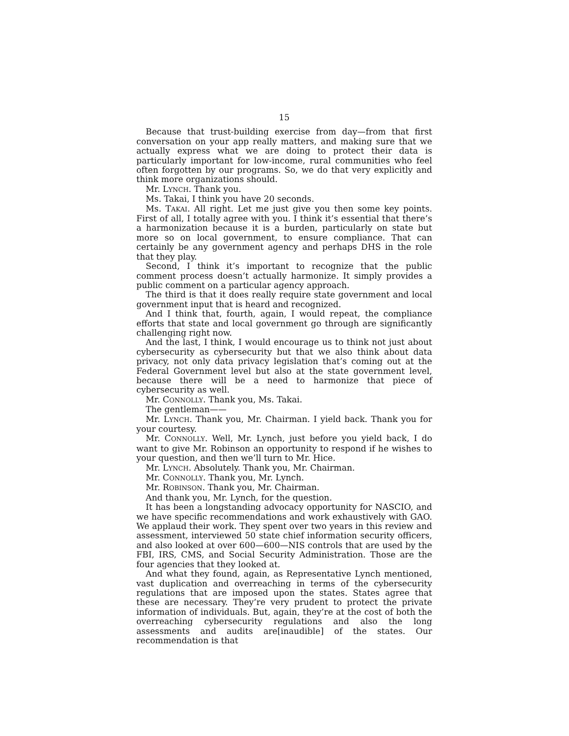15
Because that trust-building exercise from day—from that first conversation on your app really matters, and making sure that we actually express what we are doing to protect their data is particularly important for low-income, rural communities who feel often forgotten by our programs. So, we do that very explicitly and think more organizations should.
Mr. LYNCH. Thank you.
Ms. Takai, I think you have 20 seconds.
Ms. TAKAI. All right. Let me just give you then some key points. First of all, I totally agree with you. I think it’s essential that there’s a harmonization because it is a burden, particularly on state but more so on local government, to ensure compliance. That can certainly be any government agency and perhaps DHS in the role that they play.
Second, I think it’s important to recognize that the public comment process doesn’t actually harmonize. It simply provides a public comment on a particular agency approach.
The third is that it does really require state government and local government input that is heard and recognized.
And I think that, fourth, again, I would repeat, the compliance efforts that state and local government go through are significantly challenging right now.
And the last, I think, I would encourage us to think not just about cybersecurity as cybersecurity but that we also think about data privacy, not only data privacy legislation that’s coming out at the Federal Government level but also at the state government level, because there will be a need to harmonize that piece of cybersecurity as well.
Mr. CONNOLLY. Thank you, Ms. Takai.
The gentleman——
Mr. LYNCH. Thank you, Mr. Chairman. I yield back. Thank you for your courtesy.
Mr. CONNOLLY. Well, Mr. Lynch, just before you yield back, I do want to give Mr. Robinson an opportunity to respond if he wishes to your question, and then we’ll turn to Mr. Hice.
Mr. LYNCH. Absolutely. Thank you, Mr. Chairman.
Mr. CONNOLLY. Thank you, Mr. Lynch.
Mr. ROBINSON. Thank you, Mr. Chairman.
And thank you, Mr. Lynch, for the question.
It has been a longstanding advocacy opportunity for NASCIO, and we have specific recommendations and work exhaustively with GAO. We applaud their work. They spent over two years in this review and assessment, interviewed 50 state chief information security officers, and also looked at over 600—600—NIS controls that are used by the FBI, IRS, CMS, and Social Security Administration. Those are the four agencies that they looked at.
And what they found, again, as Representative Lynch mentioned, vast duplication and overreaching in terms of the cybersecurity regulations that are imposed upon the states. States agree that these are necessary. They’re very prudent to protect the private information of individuals. But, again, they’re at the cost of both the overreaching cybersecurity regulations and also the long assessments and audits are[inaudible] of the states. Our recommendation is that